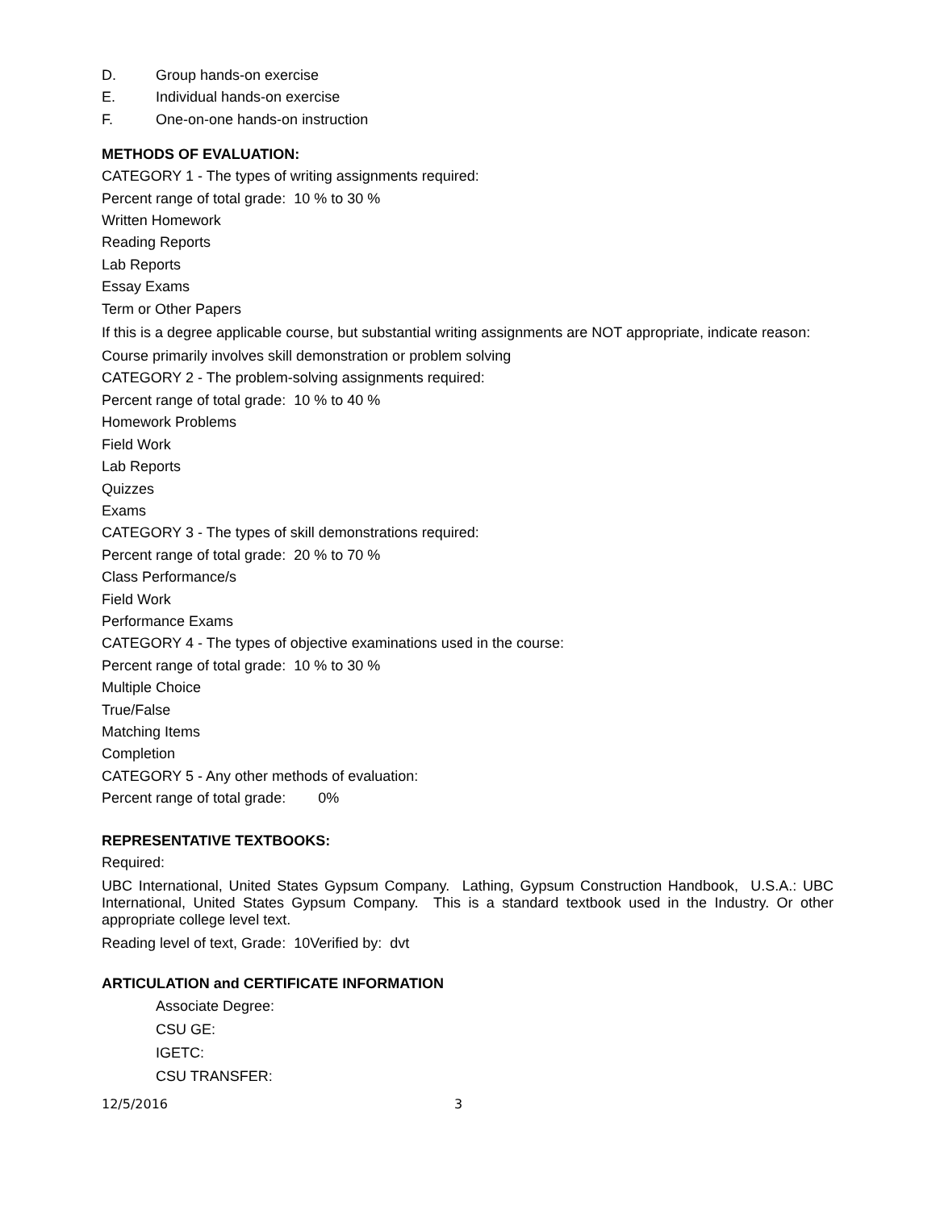D. Group hands-on exercise
E. Individual hands-on exercise
F. One-on-one hands-on instruction
METHODS OF EVALUATION:
CATEGORY 1 - The types of writing assignments required:
Percent range of total grade: 10 % to 30 %
Written Homework
Reading Reports
Lab Reports
Essay Exams
Term or Other Papers
If this is a degree applicable course, but substantial writing assignments are NOT appropriate, indicate reason:
Course primarily involves skill demonstration or problem solving
CATEGORY 2 - The problem-solving assignments required:
Percent range of total grade: 10 % to 40 %
Homework Problems
Field Work
Lab Reports
Quizzes
Exams
CATEGORY 3 - The types of skill demonstrations required:
Percent range of total grade: 20 % to 70 %
Class Performance/s
Field Work
Performance Exams
CATEGORY 4 - The types of objective examinations used in the course:
Percent range of total grade: 10 % to 30 %
Multiple Choice
True/False
Matching Items
Completion
CATEGORY 5 - Any other methods of evaluation:
Percent range of total grade: 0%
REPRESENTATIVE TEXTBOOKS:
Required:
UBC International, United States Gypsum Company. Lathing, Gypsum Construction Handbook, U.S.A.: UBC International, United States Gypsum Company. This is a standard textbook used in the Industry. Or other appropriate college level text.
Reading level of text, Grade: 10Verified by: dvt
ARTICULATION and CERTIFICATE INFORMATION
Associate Degree:
CSU GE:
IGETC:
CSU TRANSFER:
12/5/2016 3